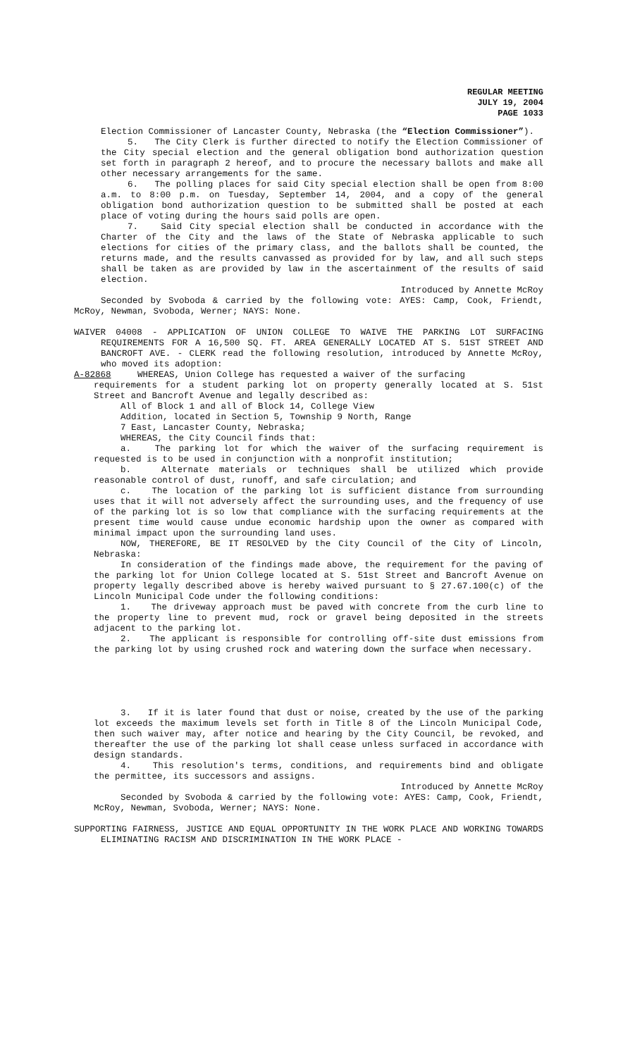REGULAR MEETING
JULY 19, 2004
PAGE 1033
Election Commissioner of Lancaster County, Nebraska (the “Election Commissioner”).
5. The City Clerk is further directed to notify the Election Commissioner of the City special election and the general obligation bond authorization question set forth in paragraph 2 hereof, and to procure the necessary ballots and make all other necessary arrangements for the same.
6. The polling places for said City special election shall be open from 8:00 a.m. to 8:00 p.m. on Tuesday, September 14, 2004, and a copy of the general obligation bond authorization question to be submitted shall be posted at each place of voting during the hours said polls are open.
7. Said City special election shall be conducted in accordance with the Charter of the City and the laws of the State of Nebraska applicable to such elections for cities of the primary class, and the ballots shall be counted, the returns made, and the results canvassed as provided for by law, and all such steps shall be taken as are provided by law in the ascertainment of the results of said election.
Introduced by Annette McRoy
Seconded by Svoboda & carried by the following vote: AYES: Camp, Cook, Friendt, McRoy, Newman, Svoboda, Werner; NAYS: None.
WAIVER 04008 - APPLICATION OF UNION COLLEGE TO WAIVE THE PARKING LOT SURFACING REQUIREMENTS FOR A 16,500 SQ. FT. AREA GENERALLY LOCATED AT S. 51ST STREET AND BANCROFT AVE. - CLERK read the following resolution, introduced by Annette McRoy, who moved its adoption:
A-82868 WHEREAS, Union College has requested a waiver of the surfacing
requirements for a student parking lot on property generally located at S. 51st Street and Bancroft Avenue and legally described as:
All of Block 1 and all of Block 14, College View
Addition, located in Section 5, Township 9 North, Range
7 East, Lancaster County, Nebraska;
WHEREAS, the City Council finds that:
a. The parking lot for which the waiver of the surfacing requirement is requested is to be used in conjunction with a nonprofit institution;
b. Alternate materials or techniques shall be utilized which provide reasonable control of dust, runoff, and safe circulation; and
c. The location of the parking lot is sufficient distance from surrounding uses that it will not adversely affect the surrounding uses, and the frequency of use of the parking lot is so low that compliance with the surfacing requirements at the present time would cause undue economic hardship upon the owner as compared with minimal impact upon the surrounding land uses.
NOW, THEREFORE, BE IT RESOLVED by the City Council of the City of Lincoln, Nebraska:
In consideration of the findings made above, the requirement for the paving of the parking lot for Union College located at S. 51st Street and Bancroft Avenue on property legally described above is hereby waived pursuant to § 27.67.100(c) of the Lincoln Municipal Code under the following conditions:
1. The driveway approach must be paved with concrete from the curb line to the property line to prevent mud, rock or gravel being deposited in the streets adjacent to the parking lot.
2. The applicant is responsible for controlling off-site dust emissions from the parking lot by using crushed rock and watering down the surface when necessary.
3. If it is later found that dust or noise, created by the use of the parking lot exceeds the maximum levels set forth in Title 8 of the Lincoln Municipal Code, then such waiver may, after notice and hearing by the City Council, be revoked, and thereafter the use of the parking lot shall cease unless surfaced in accordance with design standards.
4. This resolution's terms, conditions, and requirements bind and obligate the permittee, its successors and assigns.
Introduced by Annette McRoy
Seconded by Svoboda & carried by the following vote: AYES: Camp, Cook, Friendt, McRoy, Newman, Svoboda, Werner; NAYS: None.
SUPPORTING FAIRNESS, JUSTICE AND EQUAL OPPORTUNITY IN THE WORK PLACE AND WORKING TOWARDS ELIMINATING RACISM AND DISCRIMINATION IN THE WORK PLACE -